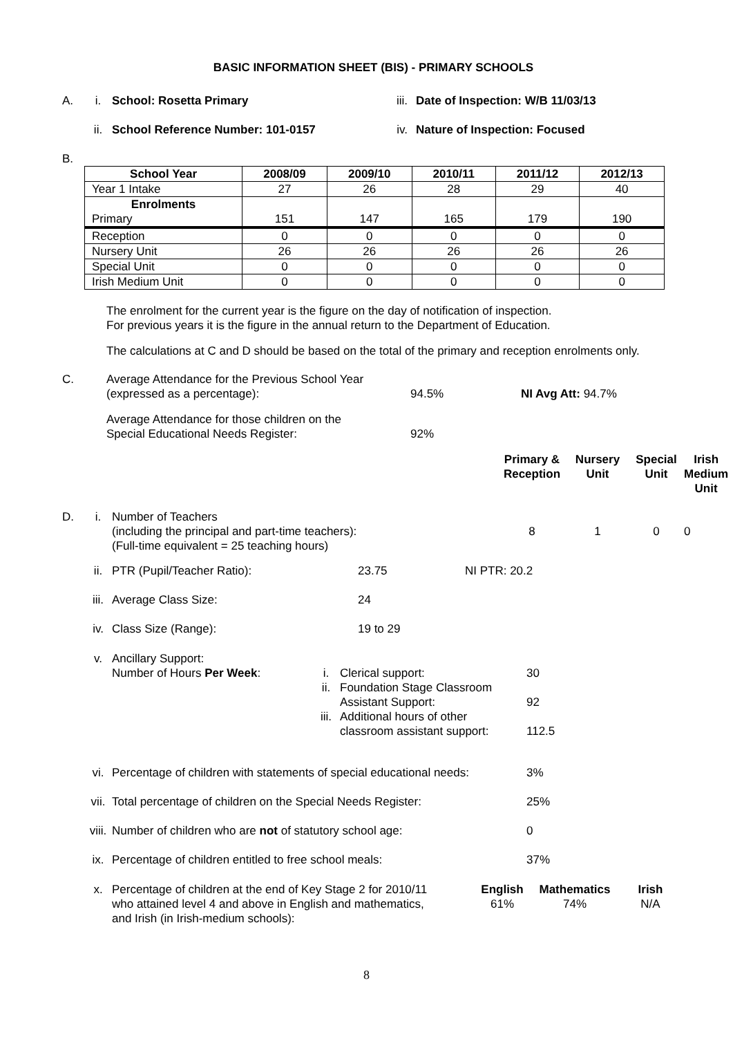BASIC INFORMATION SHEET (BIS) - PRIMARY SCHOOLS
A. i. School: Rosetta Primary iii. Date of Inspection: W/B 11/03/13
ii. School Reference Number: 101-0157 iv. Nature of Inspection: Focused
B.
| School Year | 2008/09 | 2009/10 | 2010/11 | 2011/12 | 2012/13 |
| --- | --- | --- | --- | --- | --- |
| Year 1 Intake | 27 | 26 | 28 | 29 | 40 |
| Enrolments Primary | 151 | 147 | 165 | 179 | 190 |
| Reception | 0 | 0 | 0 | 0 | 0 |
| Nursery Unit | 26 | 26 | 26 | 26 | 26 |
| Special Unit | 0 | 0 | 0 | 0 | 0 |
| Irish Medium Unit | 0 | 0 | 0 | 0 | 0 |
The enrolment for the current year is the figure on the day of notification of inspection.
For previous years it is the figure in the annual return to the Department of Education.
The calculations at C and D should be based on the total of the primary and reception enrolments only.
C. Average Attendance for the Previous School Year
(expressed as a percentage): 94.5% NI Avg Att: 94.7% Average Attendance for those children on the
Special Educational Needs Register: 92%
Primary & Reception Nursery Unit Special Unit Irish Medium Unit
D. i. Number of Teachers
(including the principal and part-time teachers):
(Full-time equivalent = 25 teaching hours) 8100
ii. PTR (Pupil/Teacher Ratio): 23.75 NI PTR: 20.2
iii. Average Class Size: 24
iv. Class Size (Range): 19 to 29
v. Ancillary Support:
Number of Hours Per Week: i. Clerical support: 30 ii. Foundation Stage Classroom
Assistant Support: 92 iii. Additional hours of other
classroom assistant support: 112.5
vi. Percentage of children with statements of special educational needs: 3%
vii. Total percentage of children on the Special Needs Register: 25%
viii. Number of children who are not of statutory school age: 0
ix. Percentage of children entitled to free school meals: 37%
x. Percentage of children at the end of Key Stage 2 for 2010/11
who attained level 4 and above in English and mathematics,
and Irish (in Irish-medium schools): English
61% Mathematics
74% Irish
N/A
8